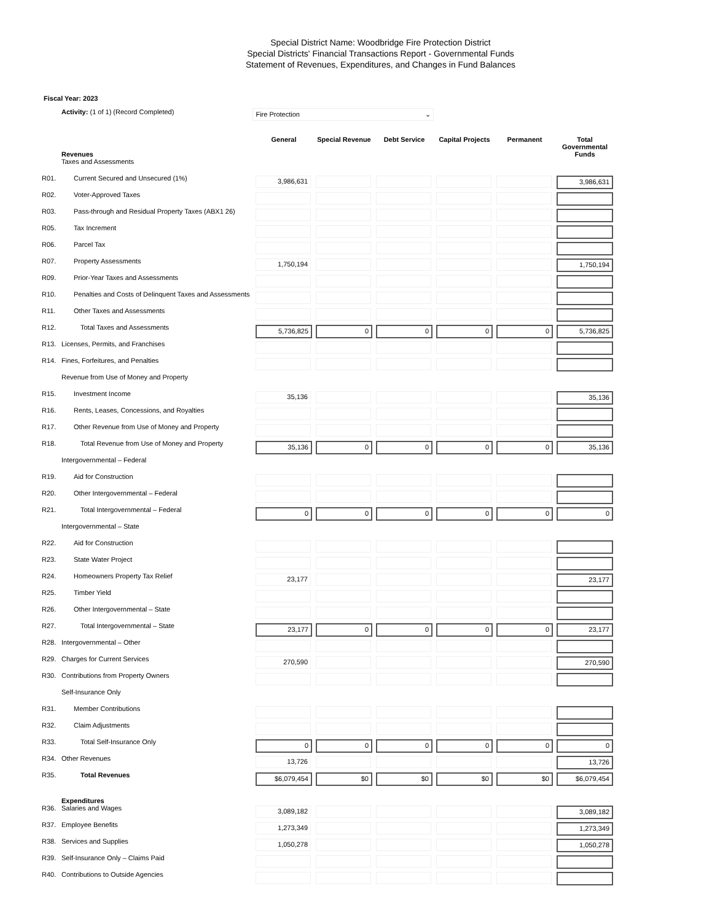Special District Name: Woodbridge Fire Protection District
Special Districts' Financial Transactions Report - Governmental Funds
Statement of Revenues, Expenditures, and Changes in Fund Balances
Fiscal Year: 2023
Activity: (1 of 1) (Record Completed) Fire Protection ⌄
| | Revenues | General | Special Revenue | Debt Service | Capital Projects | Permanent | Total Governmental Funds |
| --- | --- | --- | --- | --- | --- | --- | --- |
| | Taxes and Assessments | | | | | | |
| R01. | Current Secured and Unsecured (1%) | 3,986,631 | | | | | 3,986,631 |
| R02. | Voter-Approved Taxes | | | | | | |
| R03. | Pass-through and Residual Property Taxes (ABX1 26) | | | | | | |
| R05. | Tax Increment | | | | | | |
| R06. | Parcel Tax | | | | | | |
| R07. | Property Assessments | 1,750,194 | | | | | 1,750,194 |
| R09. | Prior-Year Taxes and Assessments | | | | | | |
| R10. | Penalties and Costs of Delinquent Taxes and Assessments | | | | | | |
| R11. | Other Taxes and Assessments | | | | | | |
| R12. | Total Taxes and Assessments | 5,736,825 | 0 | 0 | 0 | 0 | 5,736,825 |
| R13. | Licenses, Permits, and Franchises | | | | | | |
| R14. | Fines, Forfeitures, and Penalties | | | | | | |
| | Revenue from Use of Money and Property | | | | | | |
| R15. | Investment Income | 35,136 | | | | | 35,136 |
| R16. | Rents, Leases, Concessions, and Royalties | | | | | | |
| R17. | Other Revenue from Use of Money and Property | | | | | | |
| R18. | Total Revenue from Use of Money and Property | 35,136 | 0 | 0 | 0 | 0 | 35,136 |
| | Intergovernmental – Federal | | | | | | |
| R19. | Aid for Construction | | | | | | |
| R20. | Other Intergovernmental – Federal | | | | | | |
| R21. | Total Intergovernmental – Federal | 0 | 0 | 0 | 0 | 0 | 0 |
| | Intergovernmental – State | | | | | | |
| R22. | Aid for Construction | | | | | | |
| R23. | State Water Project | | | | | | |
| R24. | Homeowners Property Tax Relief | 23,177 | | | | | 23,177 |
| R25. | Timber Yield | | | | | | |
| R26. | Other Intergovernmental – State | | | | | | |
| R27. | Total Intergovernmental – State | 23,177 | 0 | 0 | 0 | 0 | 23,177 |
| R28. | Intergovernmental – Other | | | | | | |
| R29. | Charges for Current Services | 270,590 | | | | | 270,590 |
| R30. | Contributions from Property Owners | | | | | | |
| | Self-Insurance Only | | | | | | |
| R31. | Member Contributions | | | | | | |
| R32. | Claim Adjustments | | | | | | |
| R33. | Total Self-Insurance Only | 0 | 0 | 0 | 0 | 0 | 0 |
| R34. | Other Revenues | 13,726 | | | | | 13,726 |
| R35. | Total Revenues | $6,079,454 | $0 | $0 | $0 | $0 | $6,079,454 |
| | Expenditures | | | | | | |
| R36. | Salaries and Wages | 3,089,182 | | | | | 3,089,182 |
| R37. | Employee Benefits | 1,273,349 | | | | | 1,273,349 |
| R38. | Services and Supplies | 1,050,278 | | | | | 1,050,278 |
| R39. | Self-Insurance Only – Claims Paid | | | | | | |
| R40. | Contributions to Outside Agencies | | | | | | |